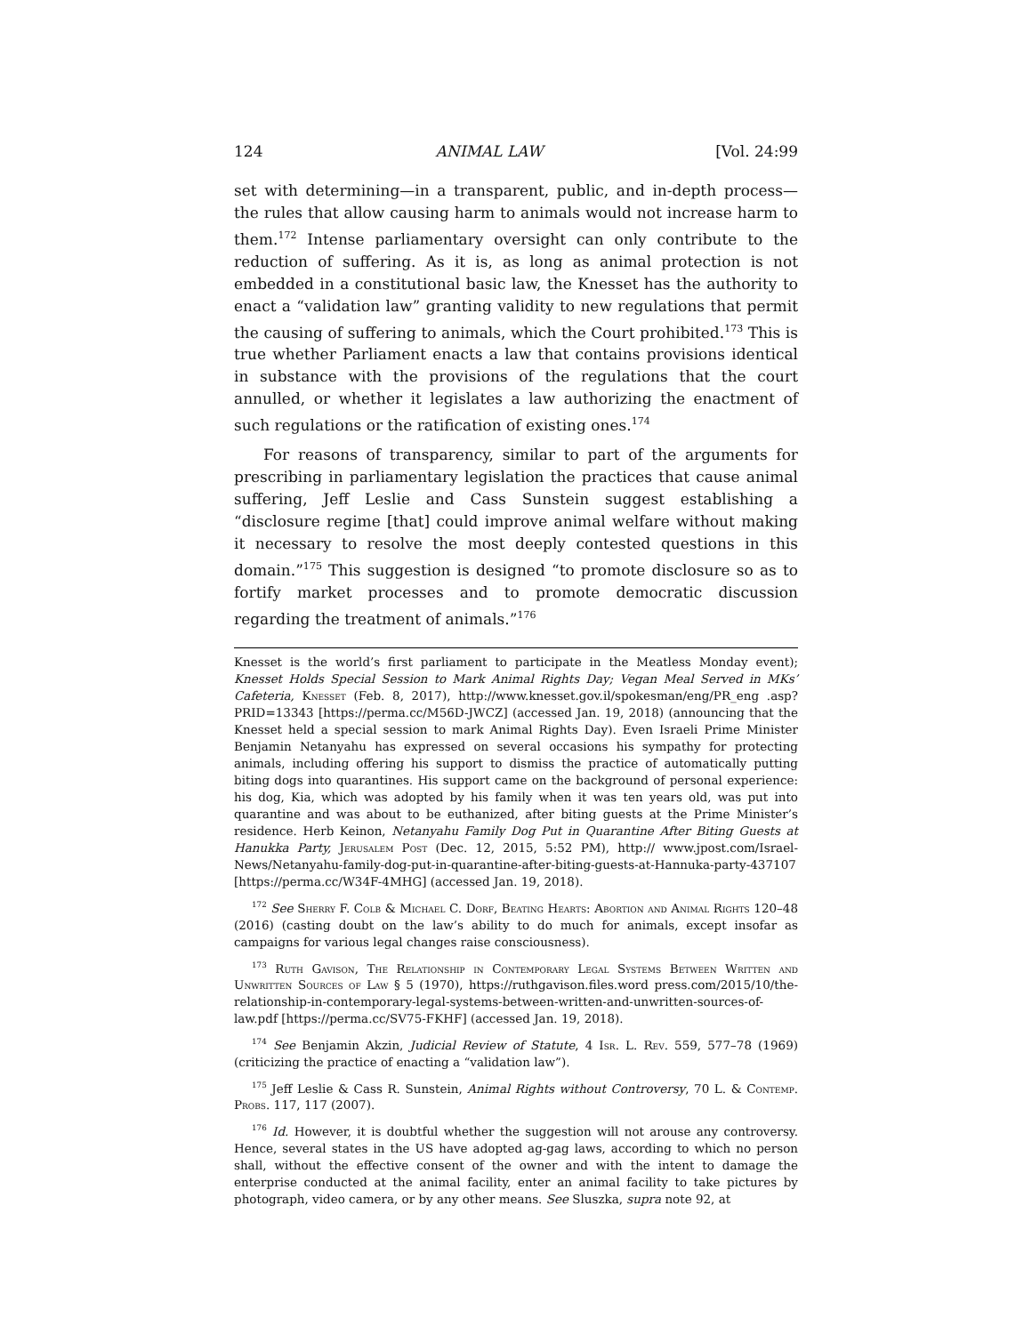124 ANIMAL LAW [Vol. 24:99
set with determining—in a transparent, public, and in-depth process—the rules that allow causing harm to animals would not increase harm to them.<sup>172</sup> Intense parliamentary oversight can only contribute to the reduction of suffering. As it is, as long as animal protection is not embedded in a constitutional basic law, the Knesset has the authority to enact a “validation law” granting validity to new regulations that permit the causing of suffering to animals, which the Court prohibited.<sup>173</sup> This is true whether Parliament enacts a law that contains provisions identical in substance with the provisions of the regulations that the court annulled, or whether it legislates a law authorizing the enactment of such regulations or the ratification of existing ones.<sup>174</sup>
For reasons of transparency, similar to part of the arguments for prescribing in parliamentary legislation the practices that cause animal suffering, Jeff Leslie and Cass Sunstein suggest establishing a “disclosure regime [that] could improve animal welfare without making it necessary to resolve the most deeply contested questions in this domain.”<sup>175</sup> This suggestion is designed “to promote disclosure so as to fortify market processes and to promote democratic discussion regarding the treatment of animals.”<sup>176</sup>
Knesset is the world’s first parliament to participate in the Meatless Monday event); Knesset Holds Special Session to Mark Animal Rights Day; Vegan Meal Served in MKs’ Cafeteria, Knesset (Feb. 8, 2017), http://www.knesset.gov.il/spokesman/eng/PR_eng .asp?PRID=13343 [https://perma.cc/M56D-JWCZ] (accessed Jan. 19, 2018) (announcing that the Knesset held a special session to mark Animal Rights Day). Even Israeli Prime Minister Benjamin Netanyahu has expressed on several occasions his sympathy for protecting animals, including offering his support to dismiss the practice of automatically putting biting dogs into quarantines. His support came on the background of personal experience: his dog, Kia, which was adopted by his family when it was ten years old, was put into quarantine and was about to be euthanized, after biting guests at the Prime Minister’s residence. Herb Keinon, Netanyahu Family Dog Put in Quarantine After Biting Guests at Hanukka Party, Jerusalem Post (Dec. 12, 2015, 5:52 PM), http:// www.jpost.com/Israel-News/Netanyahu-family-dog-put-in-quarantine-after-biting-guests-at-Hannuka-party-437107 [https://perma.cc/W34F-4MHG] (accessed Jan. 19, 2018).
<sup>172</sup> See Sherry F. Colb & Michael C. Dorf, Beating Hearts: Abortion and Animal Rights 120–48 (2016) (casting doubt on the law’s ability to do much for animals, except insofar as campaigns for various legal changes raise consciousness).
<sup>173</sup> Ruth Gavison, The Relationship in Contemporary Legal Systems Between Written and Unwritten Sources of Law § 5 (1970), https://ruthgavison.files.word press.com/2015/10/the-relationship-in-contemporary-legal-systems-between-written-and-unwritten-sources-of-law.pdf [https://perma.cc/SV75-FKHF] (accessed Jan. 19, 2018).
<sup>174</sup> See Benjamin Akzin, Judicial Review of Statute, 4 Isr. L. Rev. 559, 577–78 (1969) (criticizing the practice of enacting a “validation law”).
<sup>175</sup> Jeff Leslie & Cass R. Sunstein, Animal Rights without Controversy, 70 L. & Contemp. Probs. 117, 117 (2007).
<sup>176</sup> Id. However, it is doubtful whether the suggestion will not arouse any controversy. Hence, several states in the US have adopted ag-gag laws, according to which no person shall, without the effective consent of the owner and with the intent to damage the enterprise conducted at the animal facility, enter an animal facility to take pictures by photograph, video camera, or by any other means. See Sluszka, supra note 92, at